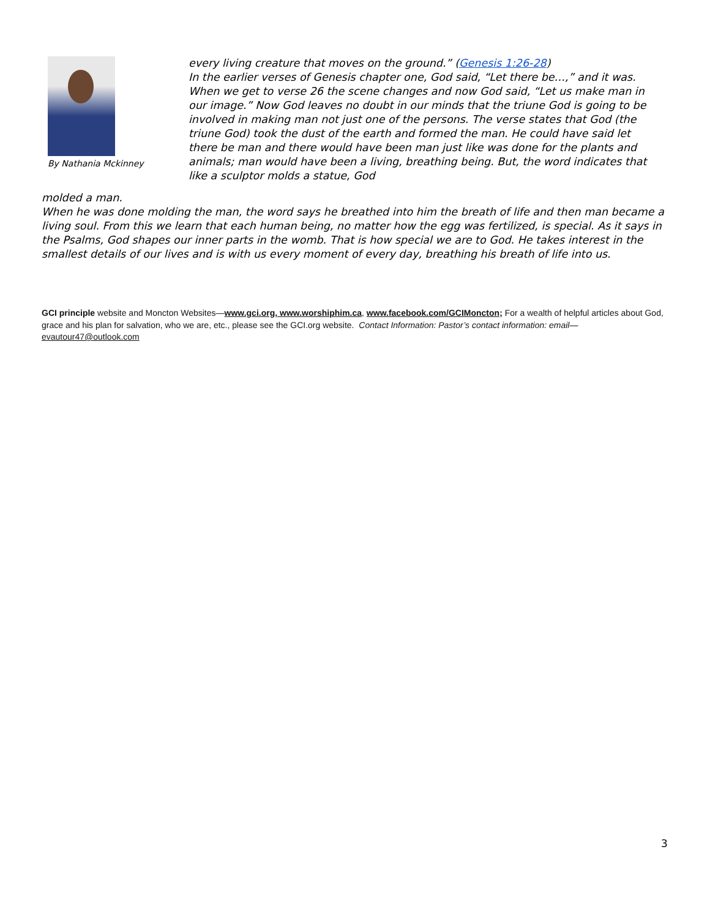By Nathania Mckinney
every living creature that moves on the ground.” (Genesis 1:26-28)
In the earlier verses of Genesis chapter one, God said, “Let there be…,” and it was. When we get to verse 26 the scene changes and now God said, “Let us make man in our image.” Now God leaves no doubt in our minds that the triune God is going to be involved in making man not just one of the persons. The verse states that God (the triune God) took the dust of the earth and formed the man. He could have said let there be man and there would have been man just like was done for the plants and animals; man would have been a living, breathing being. But, the word indicates that like a sculptor molds a statue, God
molded a man.
When he was done molding the man, the word says he breathed into him the breath of life and then man became a living soul. From this we learn that each human being, no matter how the egg was fertilized, is special. As it says in the Psalms, God shapes our inner parts in the womb. That is how special we are to God. He takes interest in the smallest details of our lives and is with us every moment of every day, breathing his breath of life into us.
GCI principle website and Moncton Websites—www.gci.org, www.worshiphim.ca, www.facebook.com/GCIMoncton; For a wealth of helpful articles about God, grace and his plan for salvation, who we are, etc., please see the GCI.org website. Contact Information: Pastor’s contact information: email—
evautour47@outlook.com
3